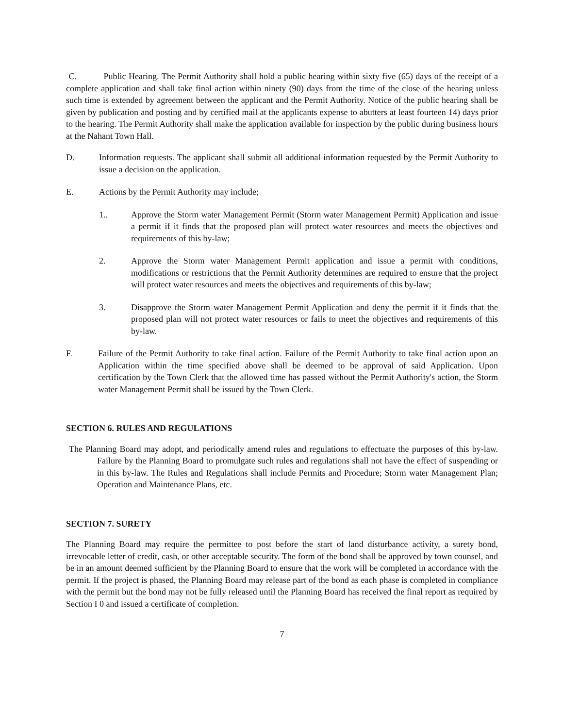C. Public Hearing. The Permit Authority shall hold a public hearing within sixty five (65) days of the receipt of a complete application and shall take final action within ninety (90) days from the time of the close of the hearing unless such time is extended by agreement between the applicant and the Permit Authority. Notice of the public hearing shall be given by publication and posting and by certified mail at the applicants expense to abutters at least fourteen 14) days prior to the hearing. The Permit Authority shall make the application available for inspection by the public during business hours at the Nahant Town Hall.
D. Information requests. The applicant shall submit all additional information requested by the Permit Authority to issue a decision on the application.
E. Actions by the Permit Authority may include;
1.. Approve the Storm water Management Permit (Storm water Management Permit) Application and issue a permit if it finds that the proposed plan will protect water resources and meets the objectives and requirements of this by-law;
2. Approve the Storm water Management Permit application and issue a permit with conditions, modifications or restrictions that the Permit Authority determines are required to ensure that the project will protect water resources and meets the objectives and requirements of this by-law;
3. Disapprove the Storm water Management Permit Application and deny the permit if it finds that the proposed plan will not protect water resources or fails to meet the objectives and requirements of this by-law.
F. Failure of the Permit Authority to take final action. Failure of the Permit Authority to take final action upon an Application within the time specified above shall be deemed to be approval of said Application. Upon certification by the Town Clerk that the allowed time has passed without the Permit Authority's action, the Storm water Management Permit shall be issued by the Town Clerk.
SECTION 6. RULES AND REGULATIONS
The Planning Board may adopt, and periodically amend rules and regulations to effectuate the purposes of this by-law. Failure by the Planning Board to promulgate such rules and regulations shall not have the effect of suspending or in this by-law. The Rules and Regulations shall include Permits and Procedure; Storm water Management Plan; Operation and Maintenance Plans, etc.
SECTION 7. SURETY
The Planning Board may require the permittee to post before the start of land disturbance activity, a surety bond, irrevocable letter of credit, cash, or other acceptable security. The form of the bond shall be approved by town counsel, and be in an amount deemed sufficient by the Planning Board to ensure that the work will be completed in accordance with the permit. If the project is phased, the Planning Board may release part of the bond as each phase is completed in compliance with the permit but the bond may not be fully released until the Planning Board has received the final report as required by Section I 0 and issued a certificate of completion.
7